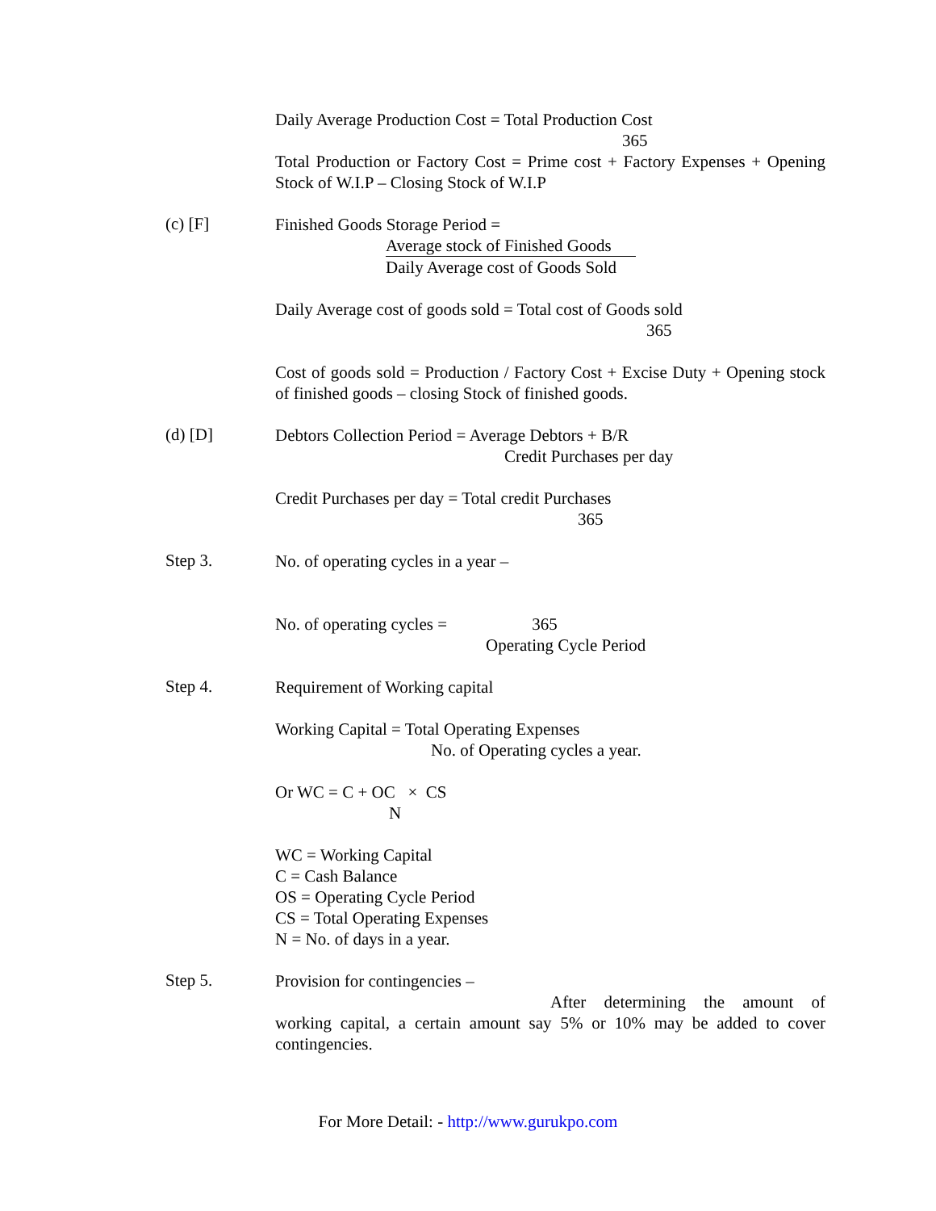Daily Average Production Cost = Total Production Cost
365
Total Production or Factory Cost = Prime cost + Factory Expenses + Opening Stock of W.I.P – Closing Stock of W.I.P
(c) [F]
Finished Goods Storage Period =
Average stock of Finished Goods
Daily Average cost of Goods Sold
Daily Average cost of goods sold = Total cost of Goods sold
365
Cost of goods sold = Production / Factory Cost + Excise Duty + Opening stock of finished goods – closing Stock of finished goods.
(d) [D]
Debtors Collection Period = Average Debtors + B/R
Credit Purchases per day
Credit Purchases per day = Total credit Purchases
365
Step 3.
No. of operating cycles in a year –
No. of operating cycles = 365
Operating Cycle Period
Step 4.
Requirement of Working capital
Working Capital = Total Operating Expenses
No. of Operating cycles a year.
Or WC = C + OC × CS
N
WC = Working Capital
C = Cash Balance
OS = Operating Cycle Period
CS = Total Operating Expenses
N = No. of days in a year.
Step 5.
Provision for contingencies –
After determining the amount of working capital, a certain amount say 5% or 10% may be added to cover contingencies.
For More Detail: - http://www.gurukpo.com